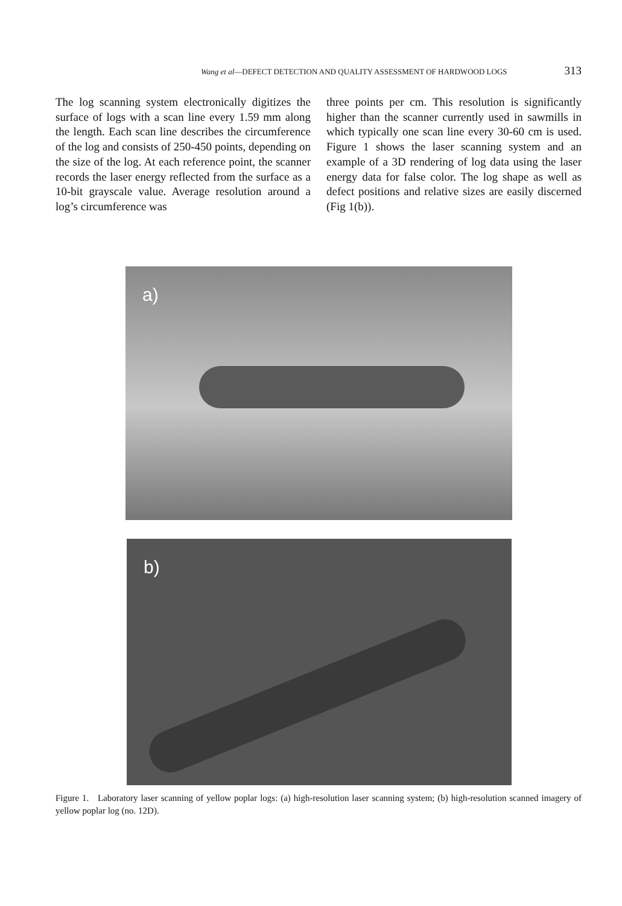Wang et al—DEFECT DETECTION AND QUALITY ASSESSMENT OF HARDWOOD LOGS 313
The log scanning system electronically digitizes the surface of logs with a scan line every 1.59 mm along the length. Each scan line describes the circumference of the log and consists of 250-450 points, depending on the size of the log. At each reference point, the scanner records the laser energy reflected from the surface as a 10-bit grayscale value. Average resolution around a log’s circumference was
three points per cm. This resolution is significantly higher than the scanner currently used in sawmills in which typically one scan line every 30-60 cm is used. Figure 1 shows the laser scanning system and an example of a 3D rendering of log data using the laser energy data for false color. The log shape as well as defect positions and relative sizes are easily discerned (Fig 1(b)).
a)
b)
Figure 1. Laboratory laser scanning of yellow poplar logs: (a) high-resolution laser scanning system; (b) high-resolution scanned imagery of yellow poplar log (no. 12D).